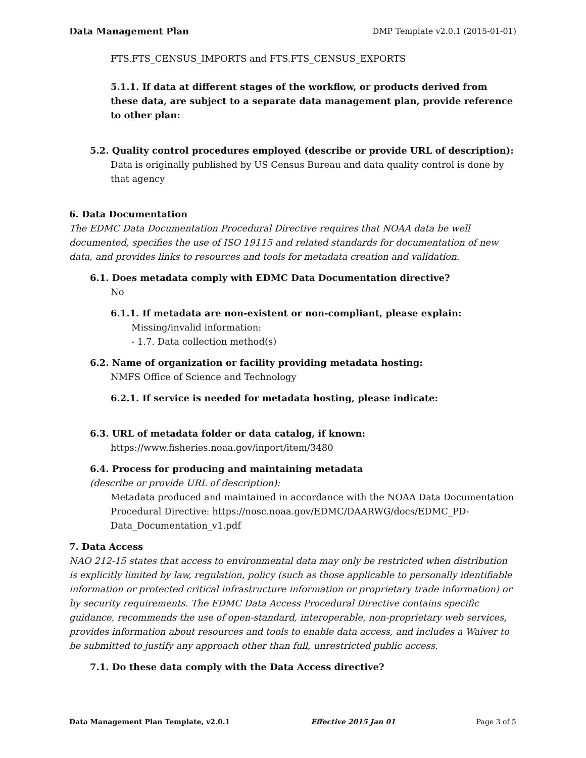Data Management Plan DMP Template v2.0.1 (2015-01-01)
FTS.FTS_CENSUS_IMPORTS and FTS.FTS_CENSUS_EXPORTS
5.1.1. If data at different stages of the workflow, or products derived from these data, are subject to a separate data management plan, provide reference to other plan:
5.2. Quality control procedures employed (describe or provide URL of description):
Data is originally published by US Census Bureau and data quality control is done by that agency
6. Data Documentation
The EDMC Data Documentation Procedural Directive requires that NOAA data be well documented, specifies the use of ISO 19115 and related standards for documentation of new data, and provides links to resources and tools for metadata creation and validation.
6.1. Does metadata comply with EDMC Data Documentation directive?
No
6.1.1. If metadata are non-existent or non-compliant, please explain:
Missing/invalid information:
- 1.7. Data collection method(s)
6.2. Name of organization or facility providing metadata hosting:
NMFS Office of Science and Technology
6.2.1. If service is needed for metadata hosting, please indicate:
6.3. URL of metadata folder or data catalog, if known:
https://www.fisheries.noaa.gov/inport/item/3480
6.4. Process for producing and maintaining metadata
(describe or provide URL of description):
Metadata produced and maintained in accordance with the NOAA Data Documentation Procedural Directive: https://nosc.noaa.gov/EDMC/DAARWG/docs/EDMC_PD-Data_Documentation_v1.pdf
7. Data Access
NAO 212-15 states that access to environmental data may only be restricted when distribution is explicitly limited by law, regulation, policy (such as those applicable to personally identifiable information or protected critical infrastructure information or proprietary trade information) or by security requirements. The EDMC Data Access Procedural Directive contains specific guidance, recommends the use of open-standard, interoperable, non-proprietary web services, provides information about resources and tools to enable data access, and includes a Waiver to be submitted to justify any approach other than full, unrestricted public access.
7.1. Do these data comply with the Data Access directive?
Data Management Plan Template, v2.0.1 Effective 2015 Jan 01 Page 3 of 5